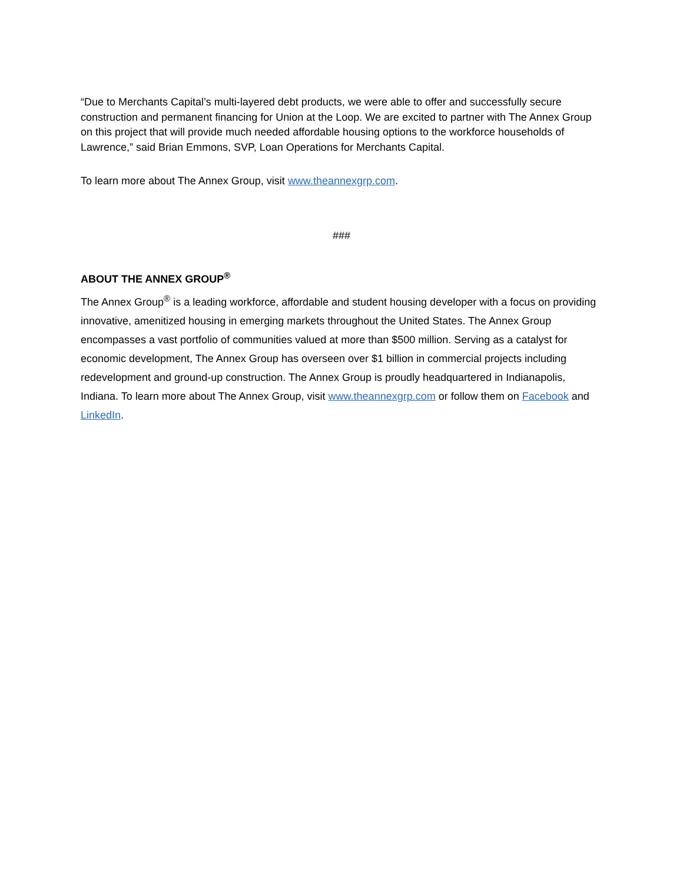“Due to Merchants Capital’s multi-layered debt products, we were able to offer and successfully secure construction and permanent financing for Union at the Loop. We are excited to partner with The Annex Group on this project that will provide much needed affordable housing options to the workforce households of Lawrence,” said Brian Emmons, SVP, Loan Operations for Merchants Capital.
To learn more about The Annex Group, visit www.theannexgrp.com.
###
ABOUT THE ANNEX GROUP<sup>®</sup>
The Annex Group<sup>®</sup> is a leading workforce, affordable and student housing developer with a focus on providing innovative, amenitized housing in emerging markets throughout the United States. The Annex Group encompasses a vast portfolio of communities valued at more than $500 million. Serving as a catalyst for economic development, The Annex Group has overseen over $1 billion in commercial projects including redevelopment and ground-up construction. The Annex Group is proudly headquartered in Indianapolis, Indiana. To learn more about The Annex Group, visit www.theannexgrp.com or follow them on Facebook and LinkedIn.